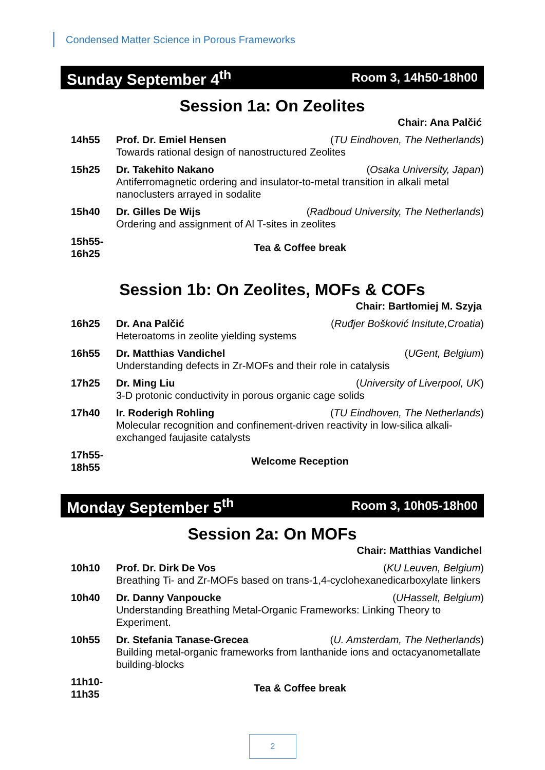Condensed Matter Science in Porous Frameworks
Sunday September 4<sup>th</sup> Room 3, 14h50-18h00
Session 1a: On Zeolites
Chair: Ana Palčić
| 14h55 | Prof. Dr. Emiel Hensen ( TU Eindhoven, The Netherlands ) Towards rational design of nanostructured Zeolites |
| 15h25 | Dr. Takehito Nakano ( Osaka University, Japan ) Antiferromagnetic ordering and insulator-to-metal transition in alkali metal nanoclusters arrayed in sodalite |
| 15h40 | Dr. Gilles De Wijs ( Radboud University, The Netherlands ) Ordering and assignment of Al T-sites in zeolites |
| 15h55- 16h25 | Tea & Coffee break |
Session 1b: On Zeolites, MOFs & COFs
Chair: Bartłomiej M. Szyja
| 16h25 | Dr. Ana Palčić ( Ruđjer Bošković Insitute,Croatia ) Heteroatoms in zeolite yielding systems |
| 16h55 | Dr. Matthias Vandichel ( UGent, Belgium ) Understanding defects in Zr-MOFs and their role in catalysis |
| 17h25 | Dr. Ming Liu ( University of Liverpool, UK ) 3-D protonic conductivity in porous organic cage solids |
| 17h40 | Ir. Roderigh Rohling ( TU Eindhoven, The Netherlands ) Molecular recognition and confinement-driven reactivity in low-silica alkali-exchanged faujasite catalysts |
| 17h55- 18h55 | Welcome Reception |
Monday September 5<sup>th</sup> Room 3, 10h05-18h00
Session 2a: On MOFs
Chair: Matthias Vandichel
| 10h10 | Prof. Dr. Dirk De Vos ( KU Leuven, Belgium ) Breathing Ti- and Zr-MOFs based on trans-1,4-cyclohexanedicarboxylate linkers |
| 10h40 | Dr. Danny Vanpoucke ( UHasselt, Belgium ) Understanding Breathing Metal-Organic Frameworks: Linking Theory to Experiment. |
| 10h55 | Dr. Stefania Tanase-Grecea ( U. Amsterdam, The Netherlands ) Building metal-organic frameworks from lanthanide ions and octacyanometallate building-blocks |
| 11h10- 11h35 | Tea & Coffee break |
2